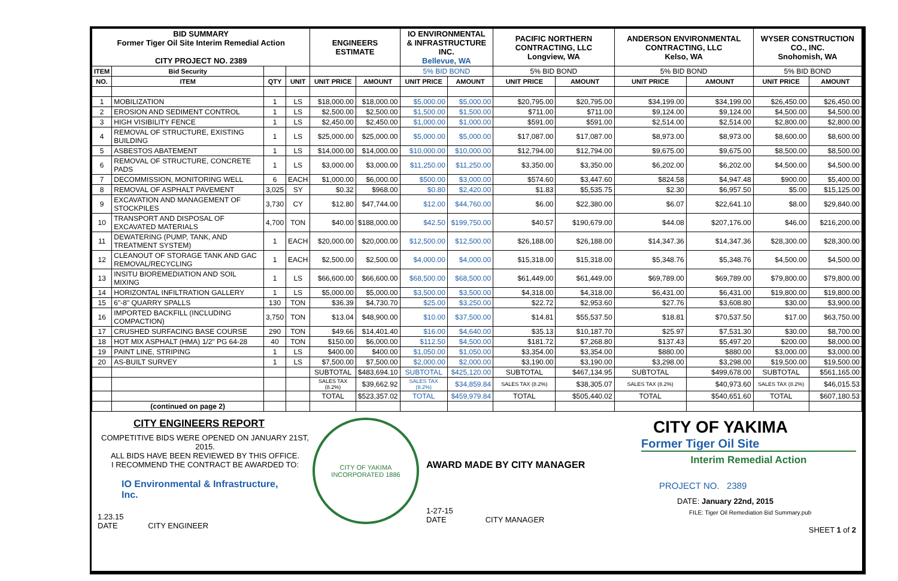| BID SUMMARY Former Tiger Oil Site Interim Remedial Action CITY PROJECT NO. 2389 | | | | ENGINEERS ESTIMATE | | IO ENVIRONMENTAL & INFRASTRUCTURE INC. Bellevue, WA | | PACIFIC NORTHERN CONTRACTING, LLC Longview, WA | | ANDERSON ENVIRONMENTAL CONTRACTING, LLC Kelso, WA | | WYSER CONSTRUCTION CO., INC. Snohomish, WA | |
| ITEM | Bid Security | | | | | 5% BID BOND | | 5% BID BOND | | 5% BID BOND | | 5% BID BOND | |
| NO. | ITEM | QTY | UNIT | UNIT PRICE | AMOUNT | UNIT PRICE | AMOUNT | UNIT PRICE | AMOUNT | UNIT PRICE | AMOUNT | UNIT PRICE | AMOUNT |
| 1 | MOBILIZATION | 1 | LS | $18,000.00 | $18,000.00 | $5,000.00 | $5,000.00 | $20,795.00 | $20,795.00 | $34,199.00 | $34,199.00 | $26,450.00 | $26,450.00 |
| 2 | EROSION AND SEDIMENT CONTROL | 1 | LS | $2,500.00 | $2,500.00 | $1,500.00 | $1,500.00 | $711.00 | $711.00 | $9,124.00 | $9,124.00 | $4,500.00 | $4,500.00 |
| 3 | HIGH VISIBILITY FENCE | 1 | LS | $2,450.00 | $2,450.00 | $1,000.00 | $1,000.00 | $591.00 | $591.00 | $2,514.00 | $2,514.00 | $2,800.00 | $2,800.00 |
| 4 | REMOVAL OF STRUCTURE, EXISTING BUILDING | 1 | LS | $25,000.00 | $25,000.00 | $5,000.00 | $5,000.00 | $17,087.00 | $17,087.00 | $8,973.00 | $8,973.00 | $8,600.00 | $8,600.00 |
| 5 | ASBESTOS ABATEMENT | 1 | LS | $14,000.00 | $14,000.00 | $10,000.00 | $10,000.00 | $12,794.00 | $12,794.00 | $9,675.00 | $9,675.00 | $8,500.00 | $8,500.00 |
| 6 | REMOVAL OF STRUCTURE, CONCRETE PADS | 1 | LS | $3,000.00 | $3,000.00 | $11,250.00 | $11,250.00 | $3,350.00 | $3,350.00 | $6,202.00 | $6,202.00 | $4,500.00 | $4,500.00 |
| 7 | DECOMMISSION, MONITORING WELL | 6 | EACH | $1,000.00 | $6,000.00 | $500.00 | $3,000.00 | $574.60 | $3,447.60 | $824.58 | $4,947.48 | $900.00 | $5,400.00 |
| 8 | REMOVAL OF ASPHALT PAVEMENT | 3,025 | SY | $0.32 | $968.00 | $0.80 | $2,420.00 | $1.83 | $5,535.75 | $2.30 | $6,957.50 | $5.00 | $15,125.00 |
| 9 | EXCAVATION AND MANAGEMENT OF STOCKPILES | 3,730 | CY | $12.80 | $47,744.00 | $12.00 | $44,760.00 | $6.00 | $22,380.00 | $6.07 | $22,641.10 | $8.00 | $29,840.00 |
| 10 | TRANSPORT AND DISPOSAL OF EXCAVATED MATERIALS | 4,700 | TON | $40.00 | $188,000.00 | $42.50 | $199,750.00 | $40.57 | $190,679.00 | $44.08 | $207,176.00 | $46.00 | $216,200.00 |
| 11 | DEWATERING (PUMP, TANK, AND TREATMENT SYSTEM) | 1 | EACH | $20,000.00 | $20,000.00 | $12,500.00 | $12,500.00 | $26,188.00 | $26,188.00 | $14,347.36 | $14,347.36 | $28,300.00 | $28,300.00 |
| 12 | CLEANOUT OF STORAGE TANK AND GAC REMOVAL/RECYCLING | 1 | EACH | $2,500.00 | $2,500.00 | $4,000.00 | $4,000.00 | $15,318.00 | $15,318.00 | $5,348.76 | $5,348.76 | $4,500.00 | $4,500.00 |
| 13 | INSITU BIOREMEDIATION AND SOIL MIXING | 1 | LS | $66,600.00 | $66,600.00 | $68,500.00 | $68,500.00 | $61,449.00 | $61,449.00 | $69,789.00 | $69,789.00 | $79,800.00 | $79,800.00 |
| 14 | HORIZONTAL INFILTRATION GALLERY | 1 | LS | $5,000.00 | $5,000.00 | $3,500.00 | $3,500.00 | $4,318.00 | $4,318.00 | $6,431.00 | $6,431.00 | $19,800.00 | $19,800.00 |
| 15 | 6"-8" QUARRY SPALLS | 130 | TON | $36.39 | $4,730.70 | $25.00 | $3,250.00 | $22.72 | $2,953.60 | $27.76 | $3,608.80 | $30.00 | $3,900.00 |
| 16 | IMPORTED BACKFILL (INCLUDING COMPACTION) | 3,750 | TON | $13.04 | $48,900.00 | $10.00 | $37,500.00 | $14.81 | $55,537.50 | $18.81 | $70,537.50 | $17.00 | $63,750.00 |
| 17 | CRUSHED SURFACING BASE COURSE | 290 | TON | $49.66 | $14,401.40 | $16.00 | $4,640.00 | $35.13 | $10,187.70 | $25.97 | $7,531.30 | $30.00 | $8,700.00 |
| 18 | HOT MIX ASPHALT (HMA) 1/2" PG 64-28 | 40 | TON | $150.00 | $6,000.00 | $112.50 | $4,500.00 | $181.72 | $7,268.80 | $137.43 | $5,497.20 | $200.00 | $8,000.00 |
| 19 | PAINT LINE, STRIPING | 1 | LS | $400.00 | $400.00 | $1,050.00 | $1,050.00 | $3,354.00 | $3,354.00 | $880.00 | $880.00 | $3,000.00 | $3,000.00 |
| 20 | AS-BUILT SURVEY | 1 | LS | $7,500.00 | $7,500.00 | $2,000.00 | $2,000.00 | $3,190.00 | $3,190.00 | $3,298.00 | $3,298.00 | $19,500.00 | $19,500.00 |
| | | | | SUBTOTAL | $483,694.10 | SUBTOTAL | $425,120.00 | SUBTOTAL | $467,134.95 | SUBTOTAL | $499,678.00 | SUBTOTAL | $561,165.00 |
| | | | | SALES TAX (8.2%) | $39,662.92 | SALES TAX (8.2%) | $34,859.84 | SALES TAX (8.2%) | $38,305.07 | SALES TAX (8.2%) | $40,973.60 | SALES TAX (8.2%) | $46,015.53 |
| | | | | TOTAL | $523,357.02 | TOTAL | $459,979.84 | TOTAL | $505,440.02 | TOTAL | $540,651.60 | TOTAL | $607,180.53 |
| | (continued on page 2) | | | | | | | | | | | | |
CITY ENGINEERS REPORT
COMPETITIVE BIDS WERE OPENED ON JANUARY 21ST, 2015.
ALL BIDS HAVE BEEN REVIEWED BY THIS OFFICE.
I RECOMMEND THE CONTRACT BE AWARDED TO:
IO Environmental & Infrastructure, Inc.
1.23.15
DATE CITY ENGINEER
CITY OF YAKIMA
INCORPORATED 1886
AWARD MADE BY CITY MANAGER
1-27-15
DATE CITY MANAGER
CITY OF YAKIMA
Former Tiger Oil Site
Interim Remedial Action
PROJECT NO. 2389
DATE: January 22nd, 2015
FILE: Tiger Oil Remediation Bid Summary.pub
SHEET 1 of 2